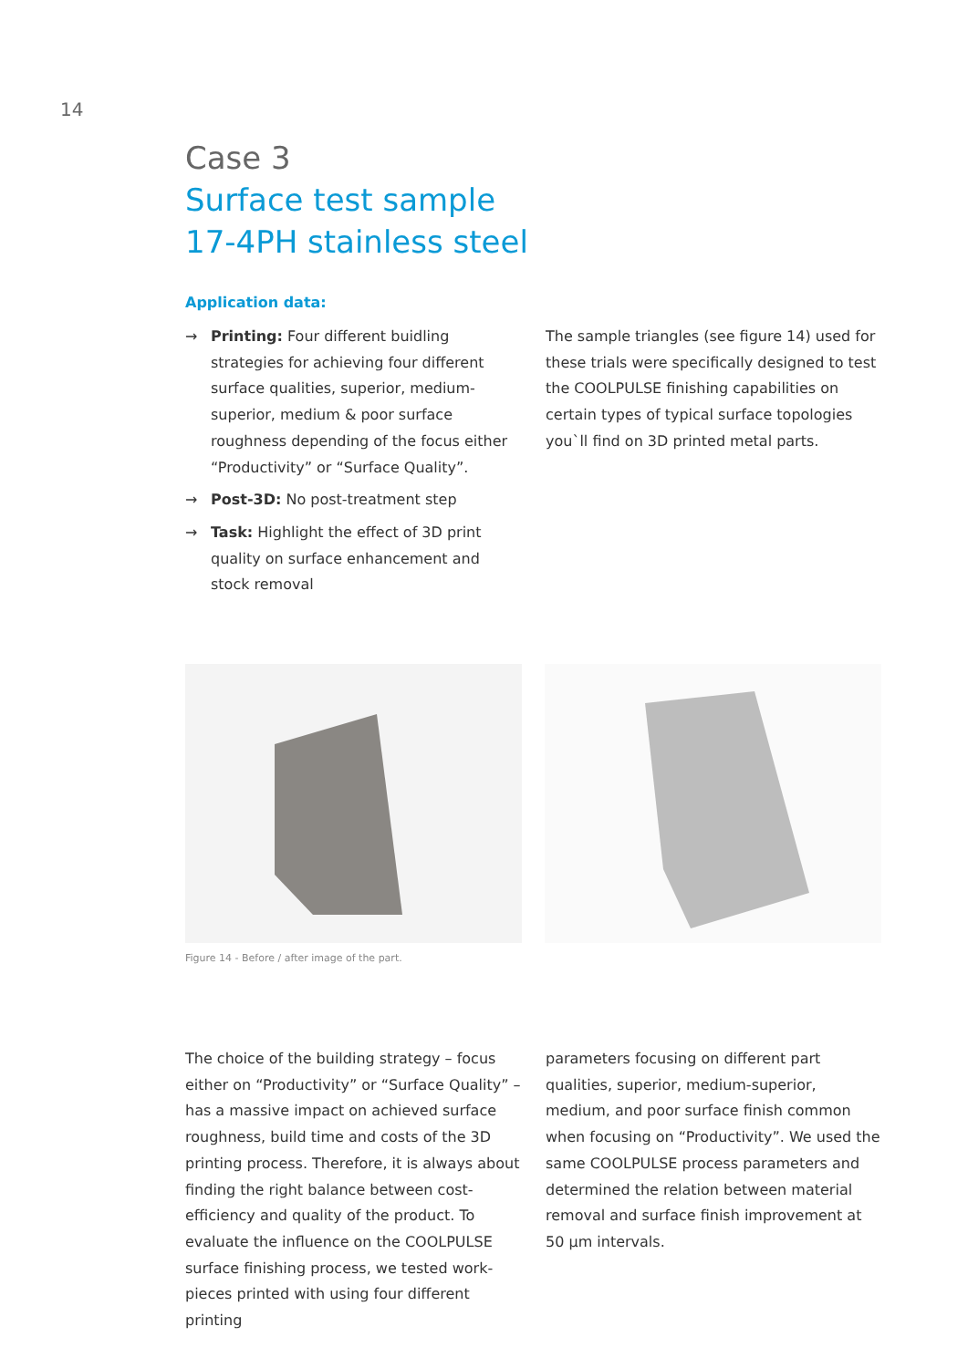14
Case 3
Surface test sample
17-4PH stainless steel
Application data:
→ Printing: Four different buidling strategies for achieving four different surface qualities, superior, medium-superior, medium & poor surface roughness depending of the focus either “Productivity” or “Surface Quality”.
→ Post-3D: No post-treatment step
→ Task: Highlight the effect of 3D print quality on surface enhancement and stock removal
The sample triangles (see figure 14) used for these trials were specifically designed to test the COOLPULSE finishing capabilities on certain types of typical surface topologies you`ll find on 3D printed metal parts.
Figure 14 - Before / after image of the part.
The choice of the building strategy – focus either on “Productivity” or “Surface Quality” – has a massive impact on achieved surface roughness, build time and costs of the 3D printing process. Therefore, it is always about finding the right balance between cost-efficiency and quality of the product. To evaluate the influence on the COOLPULSE surface finishing process, we tested work-pieces printed with using four different printing
parameters focusing on different part qualities, superior, medium-superior, medium, and poor surface finish common when focusing on “Productivity”. We used the same COOLPULSE process parameters and determined the relation between material removal and surface finish improvement at 50 µm intervals.